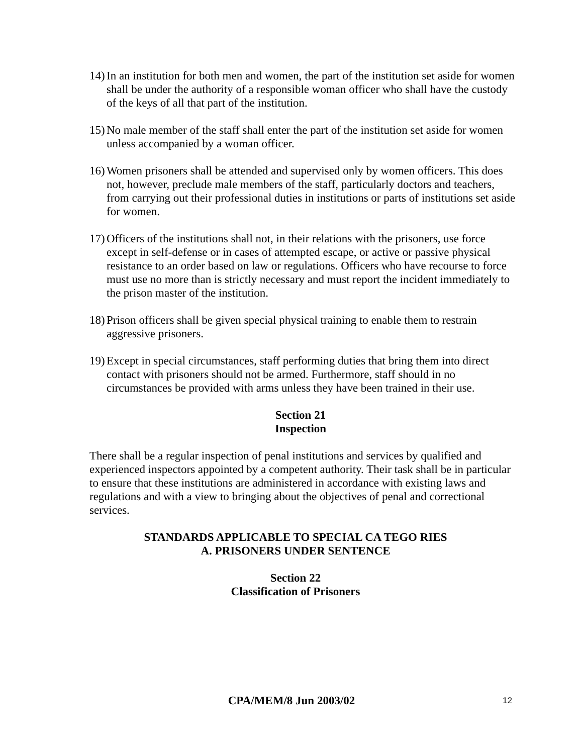14)
In an institution for both men and women, the part of the institution set aside for women shall be under the authority of a responsible woman officer who shall have the custody of the keys of all that part of the institution.
15)
No male member of the staff shall enter the part of the institution set aside for women unless accompanied by a woman officer.
16)
Women prisoners shall be attended and supervised only by women officers. This does not, however, preclude male members of the staff, particularly doctors and teachers, from carrying out their professional duties in institutions or parts of institutions set aside for women.
17)
Officers of the institutions shall not, in their relations with the prisoners, use force except in self-defense or in cases of attempted escape, or active or passive physical resistance to an order based on law or regulations. Officers who have recourse to force must use no more than is strictly necessary and must report the incident immediately to the prison master of the institution.
18)
Prison officers shall be given special physical training to enable them to restrain aggressive prisoners.
19)
Except in special circumstances, staff performing duties that bring them into direct contact with prisoners should not be armed. Furthermore, staff should in no circumstances be provided with arms unless they have been trained in their use.
Section 21
Inspection
There shall be a regular inspection of penal institutions and services by qualified and experienced inspectors appointed by a competent authority. Their task shall be in particular to ensure that these institutions are administered in accordance with existing laws and regulations and with a view to bringing about the objectives of penal and correctional services.
STANDARDS APPLICABLE TO SPECIAL CA TEGO RIES
A. PRISONERS UNDER SENTENCE
Section 22
Classification of Prisoners
CPA/MEM/8 Jun 2003/02 12